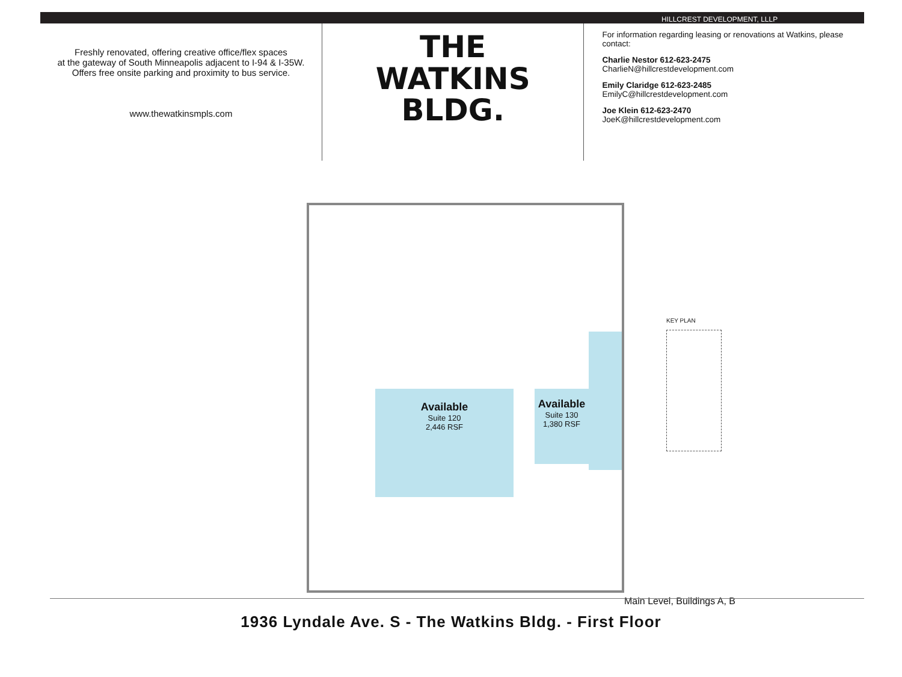HILLCREST DEVELOPMENT, LLLP
Freshly renovated, offering creative office/flex spaces
at the gateway of South Minneapolis adjacent to I-94 & I-35W.
Offers free onsite parking and proximity to bus service.
www.thewatkinsmpls.com
THE
WATKINS
BLDG.
For information regarding leasing or renovations at Watkins, please contact:
Charlie Nestor 612-623-2475
CharlieN@hillcrestdevelopment.com
Emily Claridge 612-623-2485
EmilyC@hillcrestdevelopment.com
Joe Klein 612-623-2470
JoeK@hillcrestdevelopment.com
Available
Suite 120
2,446 RSF
Available
Suite 130
1,380 RSF
KEY PLAN
Main Level, Buildings A, B
1936 Lyndale Ave. S - The Watkins Bldg. - First Floor